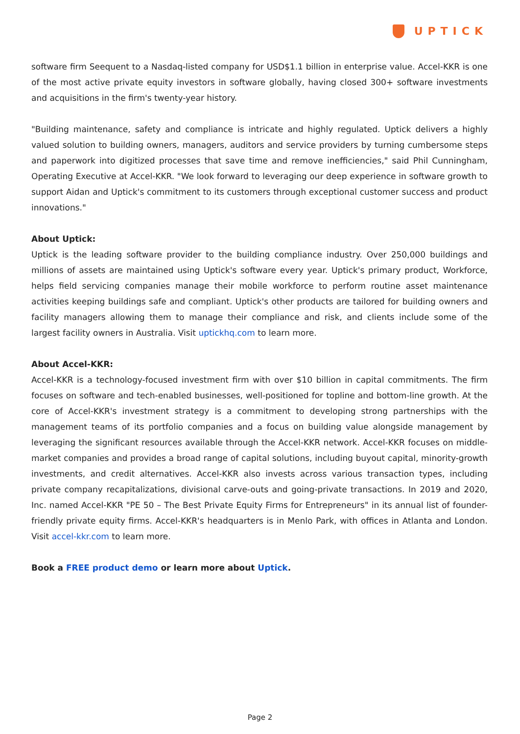UPTICK
software firm Seequent to a Nasdaq-listed company for USD$1.1 billion in enterprise value. Accel-KKR is one of the most active private equity investors in software globally, having closed 300+ software investments and acquisitions in the firm's twenty-year history.
"Building maintenance, safety and compliance is intricate and highly regulated. Uptick delivers a highly valued solution to building owners, managers, auditors and service providers by turning cumbersome steps and paperwork into digitized processes that save time and remove inefficiencies," said Phil Cunningham, Operating Executive at Accel-KKR. "We look forward to leveraging our deep experience in software growth to support Aidan and Uptick's commitment to its customers through exceptional customer success and product innovations."
About Uptick:
Uptick is the leading software provider to the building compliance industry. Over 250,000 buildings and millions of assets are maintained using Uptick's software every year. Uptick's primary product, Workforce, helps field servicing companies manage their mobile workforce to perform routine asset maintenance activities keeping buildings safe and compliant. Uptick's other products are tailored for building owners and facility managers allowing them to manage their compliance and risk, and clients include some of the largest facility owners in Australia. Visit uptickhq.com to learn more.
About Accel-KKR:
Accel-KKR is a technology-focused investment firm with over $10 billion in capital commitments. The firm focuses on software and tech-enabled businesses, well-positioned for topline and bottom-line growth. At the core of Accel-KKR's investment strategy is a commitment to developing strong partnerships with the management teams of its portfolio companies and a focus on building value alongside management by leveraging the significant resources available through the Accel-KKR network. Accel-KKR focuses on middle-market companies and provides a broad range of capital solutions, including buyout capital, minority-growth investments, and credit alternatives. Accel-KKR also invests across various transaction types, including private company recapitalizations, divisional carve-outs and going-private transactions. In 2019 and 2020, Inc. named Accel-KKR "PE 50 – The Best Private Equity Firms for Entrepreneurs" in its annual list of founder-friendly private equity firms. Accel-KKR's headquarters is in Menlo Park, with offices in Atlanta and London. Visit accel-kkr.com to learn more.
Book a FREE product demo or learn more about Uptick.
Page 2